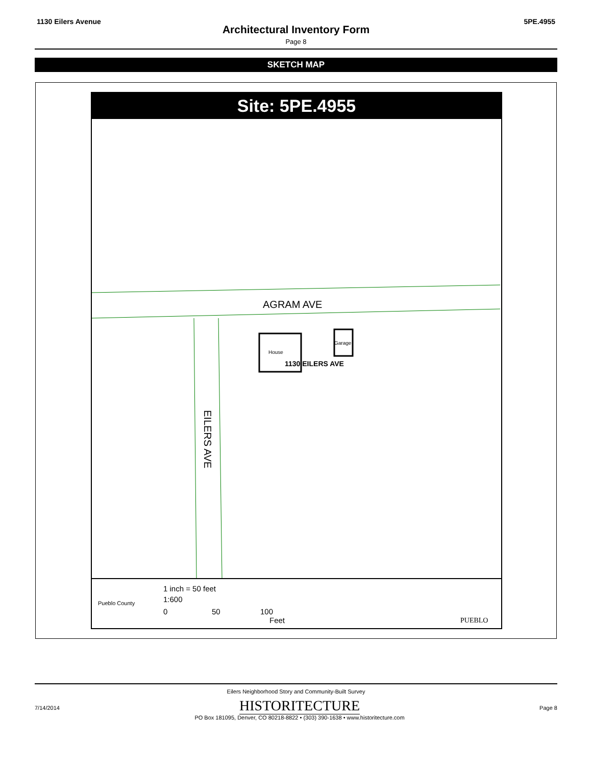1130 Eilers Avenue 5PE.4955
Architectural Inventory Form
Page 8
SKETCH MAP
Site: 5PE.4955
AGRAM AVE
EILERS AVE
House
Garage
1130 EILERS AVE
1 inch = 50 feet
1:600
0
50
100
Feet
Pueblo County
PUEBLO
Eilers Neighborhood Story and Community-Built Survey
7/14/2014 HISTORITECTURE
PO Box 181095, Denver, CO 80218-8822 • (303) 390-1638 • www.historitecture.com Page 8